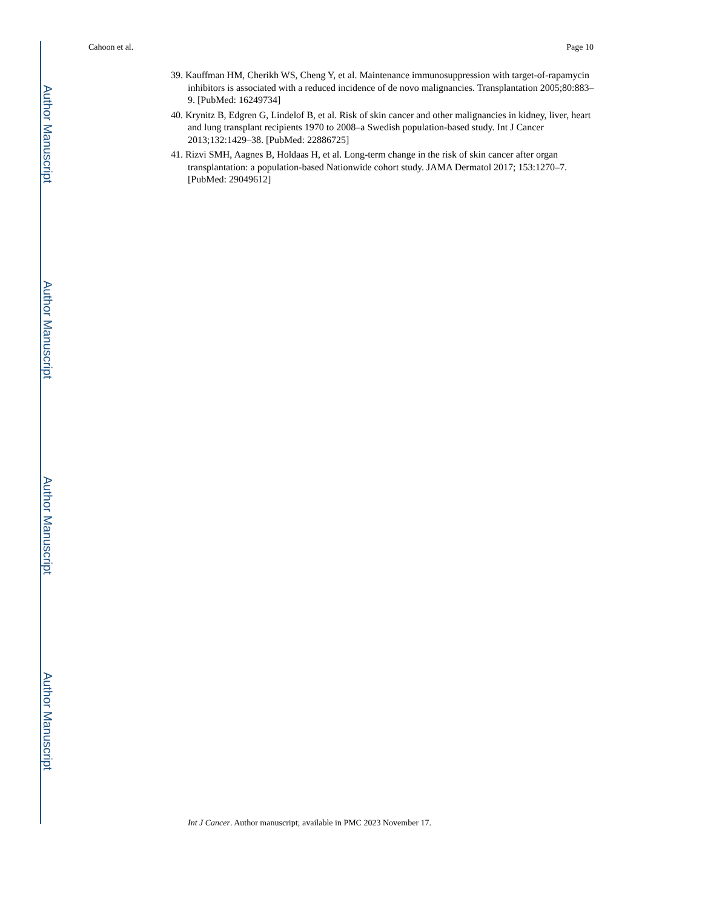Author Manuscript
Author Manuscript
Author Manuscript
Author Manuscript
Cahoon et al. Page 10
39. Kauffman HM, Cherikh WS, Cheng Y, et al. Maintenance immunosuppression with target-of-rapamycin inhibitors is associated with a reduced incidence of de novo malignancies. Transplantation 2005;80:883–9. [PubMed: 16249734]
40. Krynitz B, Edgren G, Lindelof B, et al. Risk of skin cancer and other malignancies in kidney, liver, heart and lung transplant recipients 1970 to 2008–a Swedish population-based study. Int J Cancer 2013;132:1429–38. [PubMed: 22886725]
41. Rizvi SMH, Aagnes B, Holdaas H, et al. Long-term change in the risk of skin cancer after organ transplantation: a population-based Nationwide cohort study. JAMA Dermatol 2017; 153:1270–7. [PubMed: 29049612]
Int J Cancer. Author manuscript; available in PMC 2023 November 17.